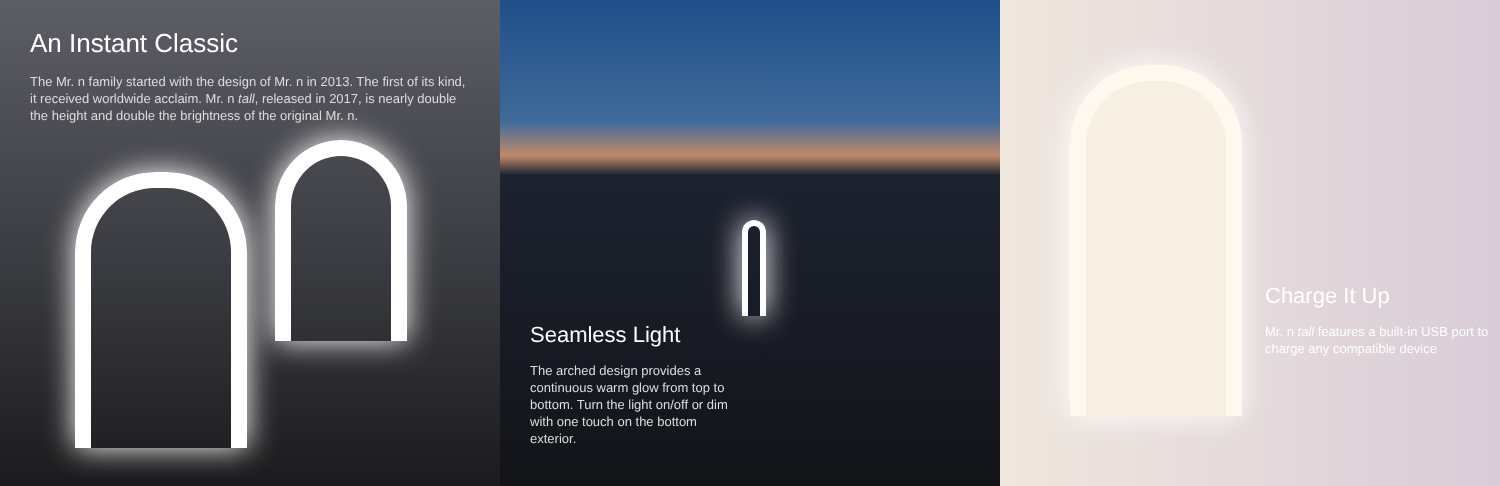An Instant Classic
The Mr. n family started with the design of Mr. n in 2013. The first of its kind, it received worldwide acclaim. Mr. n tall, released in 2017, is nearly double the height and double the brightness of the original Mr. n.
Seamless Light
The arched design provides a continuous warm glow from top to bottom. Turn the light on/off or dim with one touch on the bottom exterior.
Charge It Up
Mr. n tall features a built-in USB port to charge any compatible device